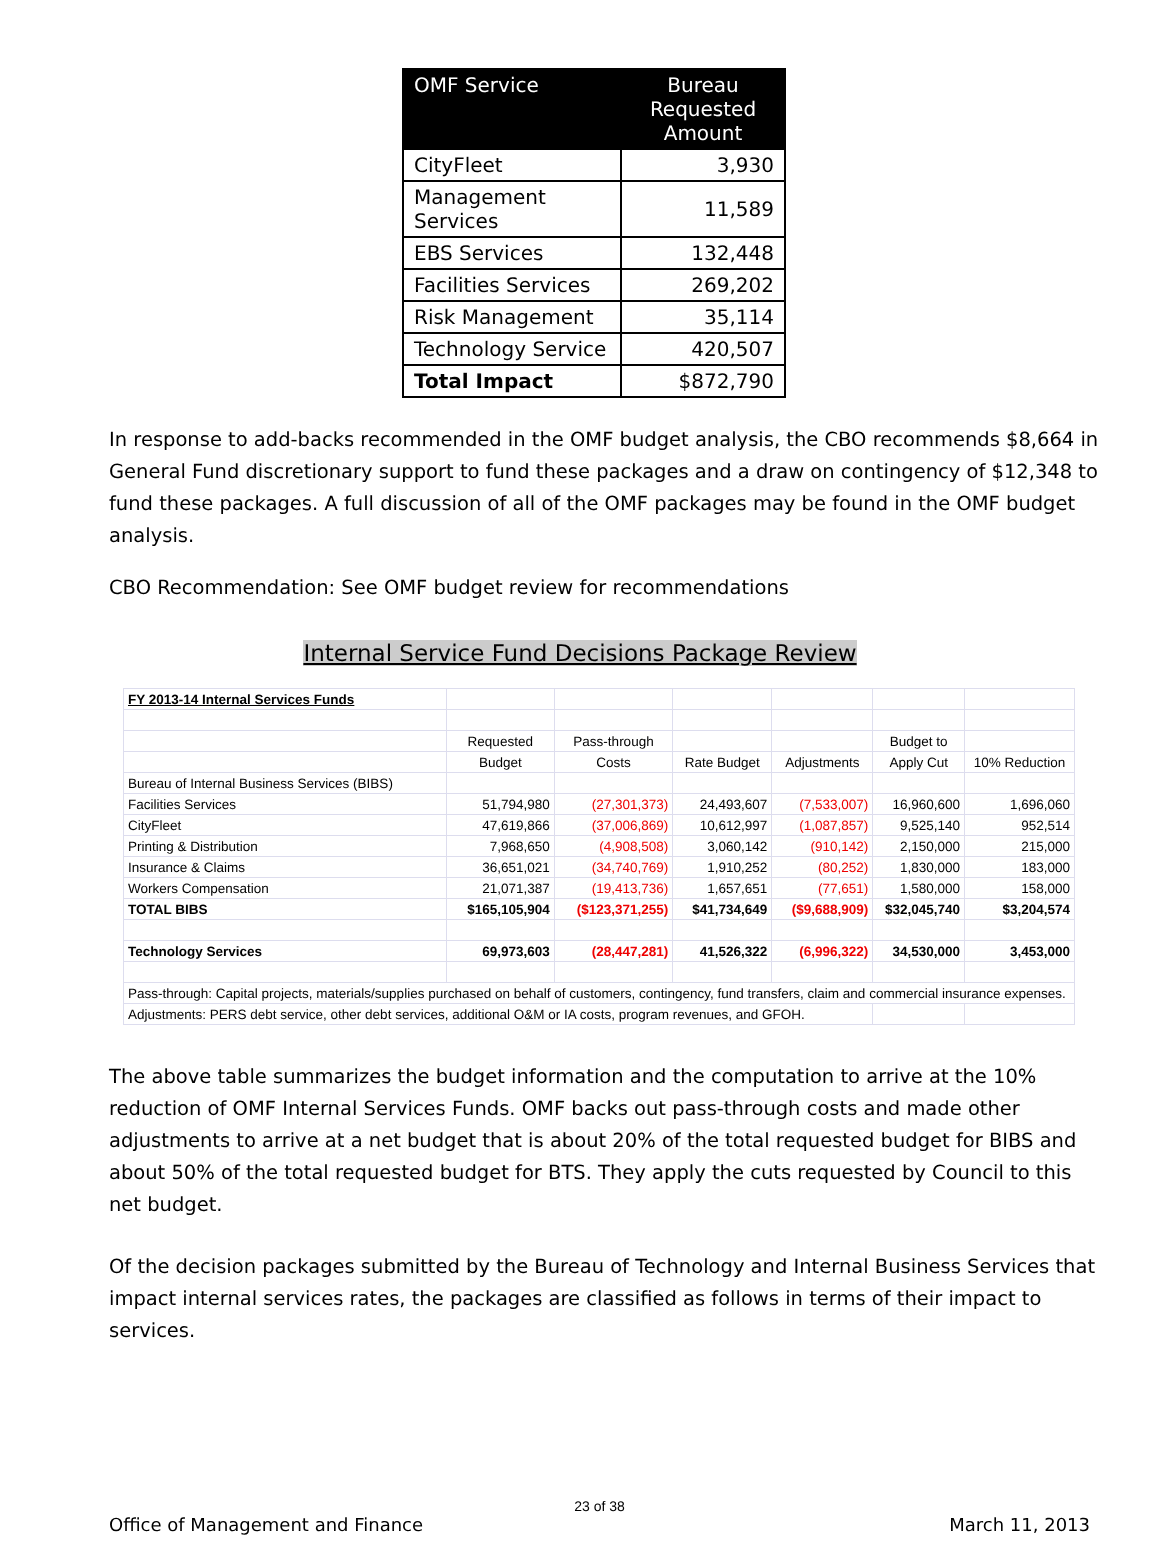| OMF Service | Bureau Requested Amount |
| --- | --- |
| CityFleet | 3,930 |
| Management Services | 11,589 |
| EBS Services | 132,448 |
| Facilities Services | 269,202 |
| Risk Management | 35,114 |
| Technology Service | 420,507 |
| Total Impact | $872,790 |
In response to add-backs recommended in the OMF budget analysis, the CBO recommends $8,664 in General Fund discretionary support to fund these packages and a draw on contingency of $12,348 to fund these packages. A full discussion of all of the OMF packages may be found in the OMF budget analysis.
CBO Recommendation: See OMF budget review for recommendations
Internal Service Fund Decisions Package Review
| FY 2013-14 Internal Services Funds | | | | | | |
| | Requested | Pass-through | | | Budget to | |
| | Budget | Costs | Rate Budget | Adjustments | Apply Cut | 10% Reduction |
| Bureau of Internal Business Services (BIBS) | | | | | | |
| Facilities Services | 51,794,980 | (27,301,373) | 24,493,607 | (7,533,007) | 16,960,600 | 1,696,060 |
| CityFleet | 47,619,866 | (37,006,869) | 10,612,997 | (1,087,857) | 9,525,140 | 952,514 |
| Printing & Distribution | 7,968,650 | (4,908,508) | 3,060,142 | (910,142) | 2,150,000 | 215,000 |
| Insurance & Claims | 36,651,021 | (34,740,769) | 1,910,252 | (80,252) | 1,830,000 | 183,000 |
| Workers Compensation | 21,071,387 | (19,413,736) | 1,657,651 | (77,651) | 1,580,000 | 158,000 |
| TOTAL BIBS | $165,105,904 | ($123,371,255) | $41,734,649 | ($9,688,909) | $32,045,740 | $3,204,574 |
| Technology Services | 69,973,603 | (28,447,281) | 41,526,322 | (6,996,322) | 34,530,000 | 3,453,000 |
| Pass-through: Capital projects, materials/supplies purchased on behalf of customers, contingency, fund transfers, claim and commercial insurance expenses. | | | | | | |
| Adjustments: PERS debt service, other debt services, additional O&M or IA costs, program revenues, and GFOH. | | | | | | |
The above table summarizes the budget information and the computation to arrive at the 10% reduction of OMF Internal Services Funds. OMF backs out pass-through costs and made other adjustments to arrive at a net budget that is about 20% of the total requested budget for BIBS and about 50% of the total requested budget for BTS. They apply the cuts requested by Council to this net budget.
Of the decision packages submitted by the Bureau of Technology and Internal Business Services that impact internal services rates, the packages are classified as follows in terms of their impact to services.
23 of 38
Office of Management and Finance March 11, 2013